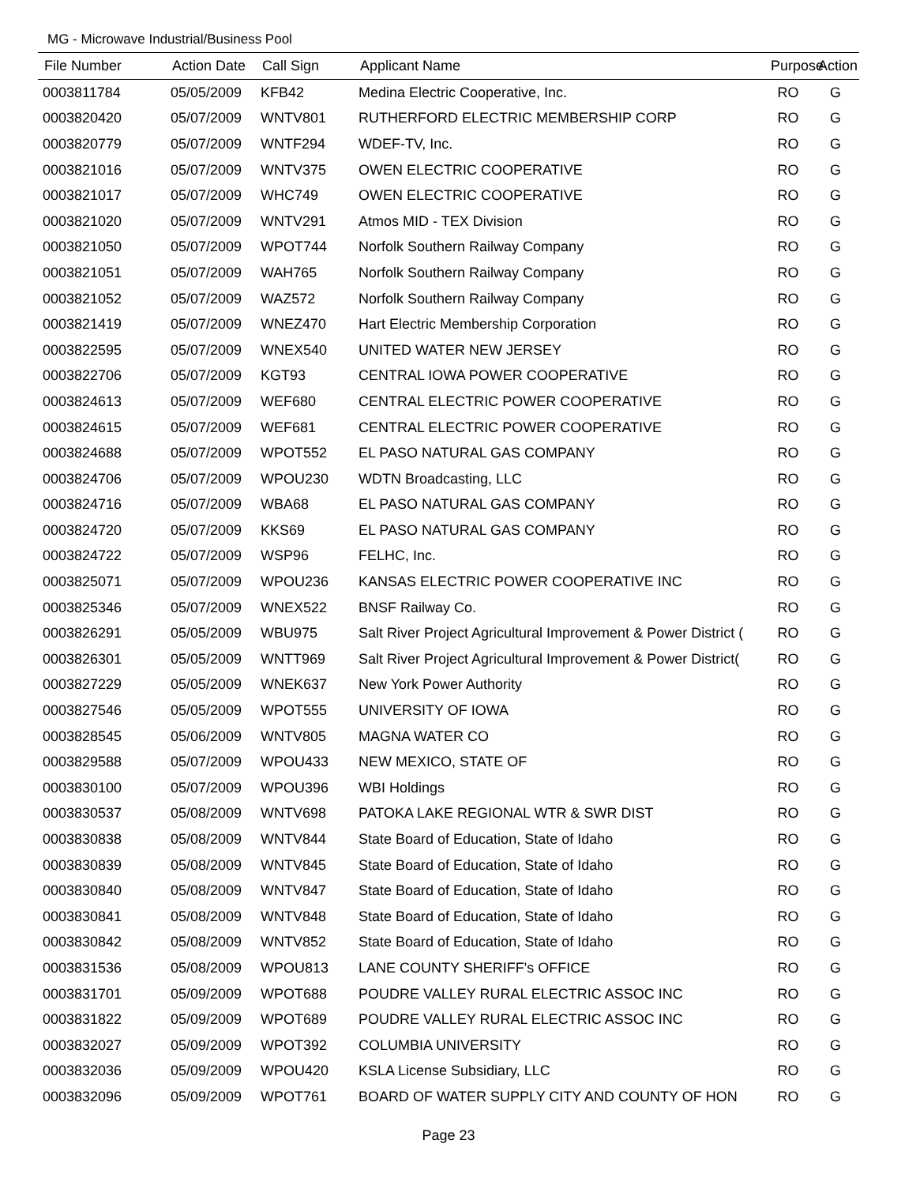MG - Microwave Industrial/Business Pool
| File Number | Action Date | Call Sign | Applicant Name | Purpose | Action |
| --- | --- | --- | --- | --- | --- |
| 0003811784 | 05/05/2009 | KFB42 | Medina Electric Cooperative, Inc. | RO | G |
| 0003820420 | 05/07/2009 | WNTV801 | RUTHERFORD ELECTRIC MEMBERSHIP CORP | RO | G |
| 0003820779 | 05/07/2009 | WNTF294 | WDEF-TV, Inc. | RO | G |
| 0003821016 | 05/07/2009 | WNTV375 | OWEN ELECTRIC COOPERATIVE | RO | G |
| 0003821017 | 05/07/2009 | WHC749 | OWEN ELECTRIC COOPERATIVE | RO | G |
| 0003821020 | 05/07/2009 | WNTV291 | Atmos MID - TEX Division | RO | G |
| 0003821050 | 05/07/2009 | WPOT744 | Norfolk Southern Railway Company | RO | G |
| 0003821051 | 05/07/2009 | WAH765 | Norfolk Southern Railway Company | RO | G |
| 0003821052 | 05/07/2009 | WAZ572 | Norfolk Southern Railway Company | RO | G |
| 0003821419 | 05/07/2009 | WNEZ470 | Hart Electric Membership Corporation | RO | G |
| 0003822595 | 05/07/2009 | WNEX540 | UNITED WATER NEW JERSEY | RO | G |
| 0003822706 | 05/07/2009 | KGT93 | CENTRAL IOWA POWER COOPERATIVE | RO | G |
| 0003824613 | 05/07/2009 | WEF680 | CENTRAL ELECTRIC POWER COOPERATIVE | RO | G |
| 0003824615 | 05/07/2009 | WEF681 | CENTRAL ELECTRIC POWER COOPERATIVE | RO | G |
| 0003824688 | 05/07/2009 | WPOT552 | EL PASO NATURAL GAS COMPANY | RO | G |
| 0003824706 | 05/07/2009 | WPOU230 | WDTN Broadcasting, LLC | RO | G |
| 0003824716 | 05/07/2009 | WBA68 | EL PASO NATURAL GAS COMPANY | RO | G |
| 0003824720 | 05/07/2009 | KKS69 | EL PASO NATURAL GAS COMPANY | RO | G |
| 0003824722 | 05/07/2009 | WSP96 | FELHC, Inc. | RO | G |
| 0003825071 | 05/07/2009 | WPOU236 | KANSAS ELECTRIC POWER COOPERATIVE INC | RO | G |
| 0003825346 | 05/07/2009 | WNEX522 | BNSF Railway Co. | RO | G |
| 0003826291 | 05/05/2009 | WBU975 | Salt River Project Agricultural Improvement & Power District ( | RO | G |
| 0003826301 | 05/05/2009 | WNTT969 | Salt River Project Agricultural Improvement & Power District( | RO | G |
| 0003827229 | 05/05/2009 | WNEK637 | New York Power Authority | RO | G |
| 0003827546 | 05/05/2009 | WPOT555 | UNIVERSITY OF IOWA | RO | G |
| 0003828545 | 05/06/2009 | WNTV805 | MAGNA WATER CO | RO | G |
| 0003829588 | 05/07/2009 | WPOU433 | NEW MEXICO, STATE OF | RO | G |
| 0003830100 | 05/07/2009 | WPOU396 | WBI Holdings | RO | G |
| 0003830537 | 05/08/2009 | WNTV698 | PATOKA LAKE REGIONAL WTR & SWR DIST | RO | G |
| 0003830838 | 05/08/2009 | WNTV844 | State Board of Education, State of Idaho | RO | G |
| 0003830839 | 05/08/2009 | WNTV845 | State Board of Education, State of Idaho | RO | G |
| 0003830840 | 05/08/2009 | WNTV847 | State Board of Education, State of Idaho | RO | G |
| 0003830841 | 05/08/2009 | WNTV848 | State Board of Education, State of Idaho | RO | G |
| 0003830842 | 05/08/2009 | WNTV852 | State Board of Education, State of Idaho | RO | G |
| 0003831536 | 05/08/2009 | WPOU813 | LANE COUNTY SHERIFF's OFFICE | RO | G |
| 0003831701 | 05/09/2009 | WPOT688 | POUDRE VALLEY RURAL ELECTRIC ASSOC INC | RO | G |
| 0003831822 | 05/09/2009 | WPOT689 | POUDRE VALLEY RURAL ELECTRIC ASSOC INC | RO | G |
| 0003832027 | 05/09/2009 | WPOT392 | COLUMBIA UNIVERSITY | RO | G |
| 0003832036 | 05/09/2009 | WPOU420 | KSLA License Subsidiary, LLC | RO | G |
| 0003832096 | 05/09/2009 | WPOT761 | BOARD OF WATER SUPPLY CITY AND COUNTY OF HON | RO | G |
Page 23